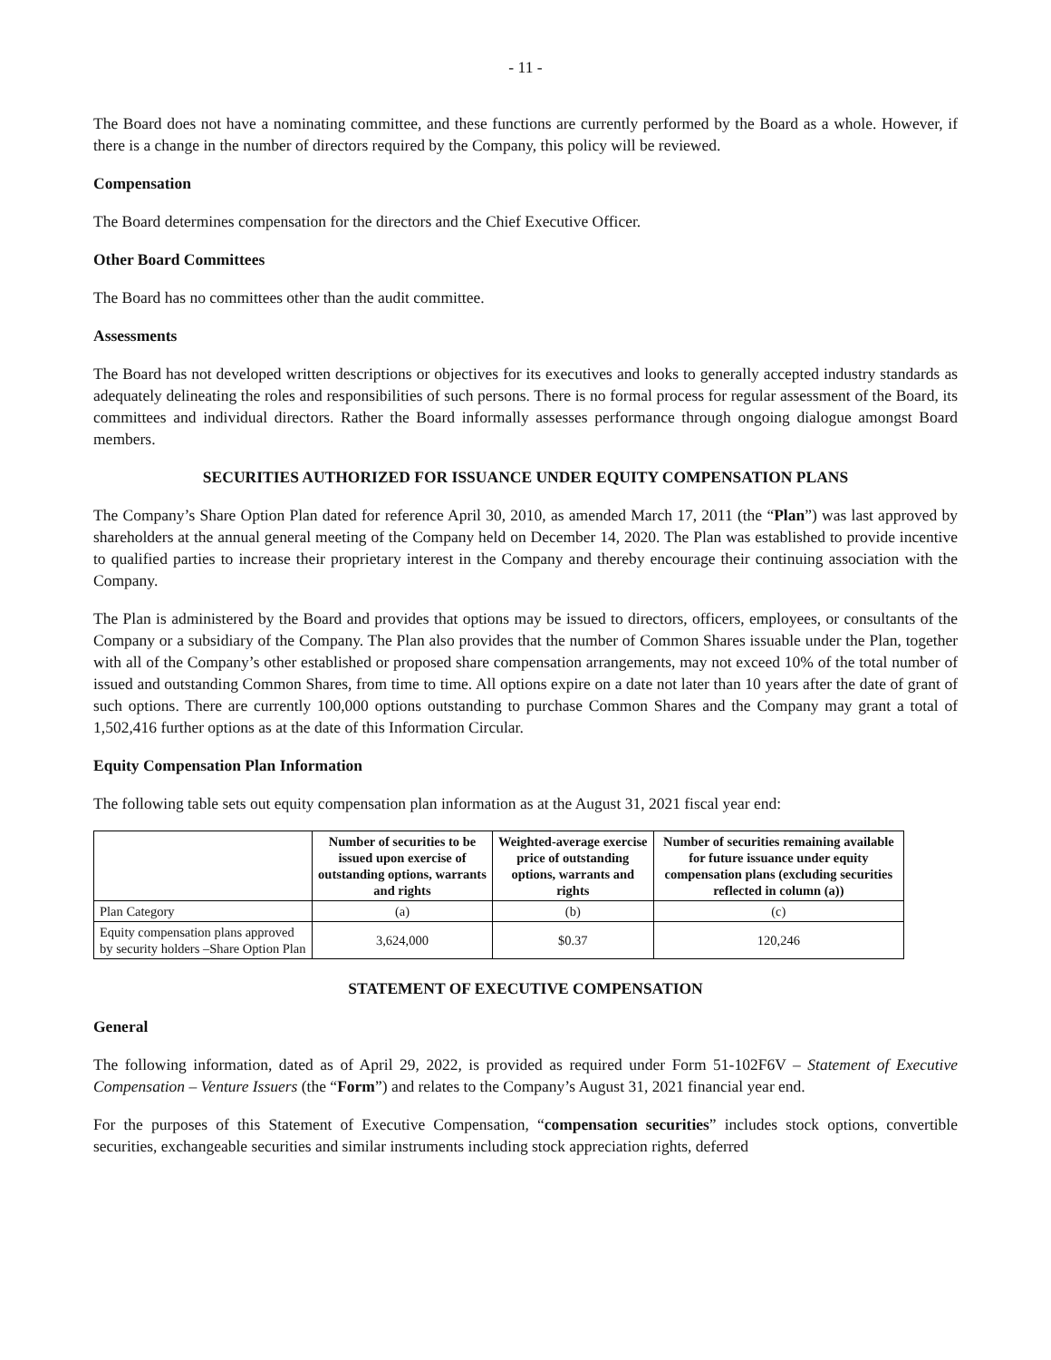- 11 -
The Board does not have a nominating committee, and these functions are currently performed by the Board as a whole. However, if there is a change in the number of directors required by the Company, this policy will be reviewed.
Compensation
The Board determines compensation for the directors and the Chief Executive Officer.
Other Board Committees
The Board has no committees other than the audit committee.
Assessments
The Board has not developed written descriptions or objectives for its executives and looks to generally accepted industry standards as adequately delineating the roles and responsibilities of such persons. There is no formal process for regular assessment of the Board, its committees and individual directors. Rather the Board informally assesses performance through ongoing dialogue amongst Board members.
SECURITIES AUTHORIZED FOR ISSUANCE UNDER EQUITY COMPENSATION PLANS
The Company’s Share Option Plan dated for reference April 30, 2010, as amended March 17, 2011 (the “Plan”) was last approved by shareholders at the annual general meeting of the Company held on December 14, 2020. The Plan was established to provide incentive to qualified parties to increase their proprietary interest in the Company and thereby encourage their continuing association with the Company.
The Plan is administered by the Board and provides that options may be issued to directors, officers, employees, or consultants of the Company or a subsidiary of the Company. The Plan also provides that the number of Common Shares issuable under the Plan, together with all of the Company’s other established or proposed share compensation arrangements, may not exceed 10% of the total number of issued and outstanding Common Shares, from time to time. All options expire on a date not later than 10 years after the date of grant of such options. There are currently 100,000 options outstanding to purchase Common Shares and the Company may grant a total of 1,502,416 further options as at the date of this Information Circular.
Equity Compensation Plan Information
The following table sets out equity compensation plan information as at the August 31, 2021 fiscal year end:
| | Number of securities to be issued upon exercise of outstanding options, warrants and rights | Weighted-average exercise price of outstanding options, warrants and rights | Number of securities remaining available for future issuance under equity compensation plans (excluding securities reflected in column (a)) |
| --- | --- | --- | --- |
| Plan Category | (a) | (b) | (c) |
| Equity compensation plans approved by security holders –Share Option Plan | 3,624,000 | $0.37 | 120,246 |
STATEMENT OF EXECUTIVE COMPENSATION
General
The following information, dated as of April 29, 2022, is provided as required under Form 51-102F6V – Statement of Executive Compensation – Venture Issuers (the “Form”) and relates to the Company’s August 31, 2021 financial year end.
For the purposes of this Statement of Executive Compensation, “compensation securities” includes stock options, convertible securities, exchangeable securities and similar instruments including stock appreciation rights, deferred